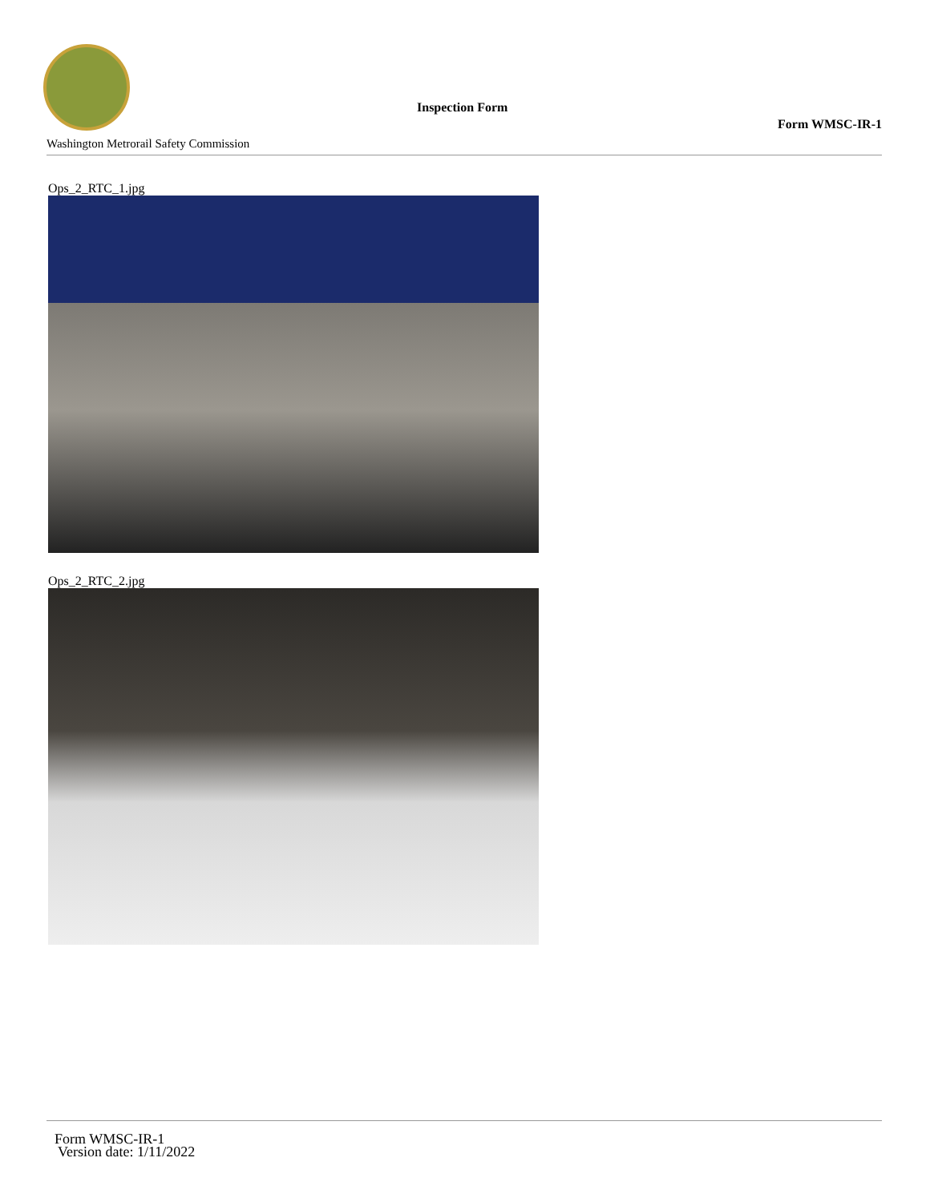Washington Metrorail Safety Commission
Inspection Form
Form WMSC-IR-1
Ops_2_RTC_1.jpg
Ops_2_RTC_2.jpg
Form WMSC-IR-1
Version date: 1/11/2022